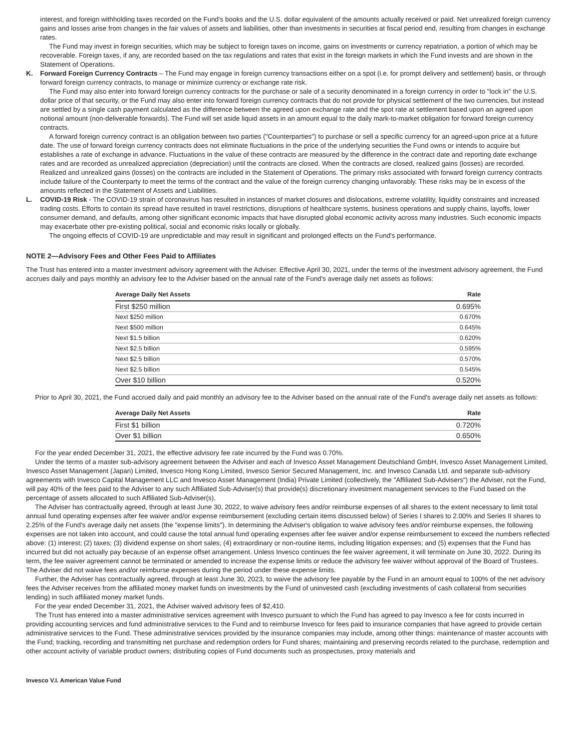interest, and foreign withholding taxes recorded on the Fund's books and the U.S. dollar equivalent of the amounts actually received or paid. Net unrealized foreign currency gains and losses arise from changes in the fair values of assets and liabilities, other than investments in securities at fiscal period end, resulting from changes in exchange rates.
The Fund may invest in foreign securities, which may be subject to foreign taxes on income, gains on investments or currency repatriation, a portion of which may be recoverable. Foreign taxes, if any, are recorded based on the tax regulations and rates that exist in the foreign markets in which the Fund invests and are shown in the Statement of Operations.
K. Forward Foreign Currency Contracts – The Fund may engage in foreign currency transactions either on a spot (i.e. for prompt delivery and settlement) basis, or through forward foreign currency contracts, to manage or minimize currency or exchange rate risk.
The Fund may also enter into forward foreign currency contracts for the purchase or sale of a security denominated in a foreign currency in order to "lock in" the U.S. dollar price of that security, or the Fund may also enter into forward foreign currency contracts that do not provide for physical settlement of the two currencies, but instead are settled by a single cash payment calculated as the difference between the agreed upon exchange rate and the spot rate at settlement based upon an agreed upon notional amount (non-deliverable forwards). The Fund will set aside liquid assets in an amount equal to the daily mark-to-market obligation for forward foreign currency contracts.
A forward foreign currency contract is an obligation between two parties ("Counterparties") to purchase or sell a specific currency for an agreed-upon price at a future date. The use of forward foreign currency contracts does not eliminate fluctuations in the price of the underlying securities the Fund owns or intends to acquire but establishes a rate of exchange in advance. Fluctuations in the value of these contracts are measured by the difference in the contract date and reporting date exchange rates and are recorded as unrealized appreciation (depreciation) until the contracts are closed. When the contracts are closed, realized gains (losses) are recorded. Realized and unrealized gains (losses) on the contracts are included in the Statement of Operations. The primary risks associated with forward foreign currency contracts include failure of the Counterparty to meet the terms of the contract and the value of the foreign currency changing unfavorably. These risks may be in excess of the amounts reflected in the Statement of Assets and Liabilities.
L. COVID-19 Risk - The COVID-19 strain of coronavirus has resulted in instances of market closures and dislocations, extreme volatility, liquidity constraints and increased trading costs. Efforts to contain its spread have resulted in travel restrictions, disruptions of healthcare systems, business operations and supply chains, layoffs, lower consumer demand, and defaults, among other significant economic impacts that have disrupted global economic activity across many industries. Such economic impacts may exacerbate other pre-existing political, social and economic risks locally or globally.
The ongoing effects of COVID-19 are unpredictable and may result in significant and prolonged effects on the Fund's performance.
NOTE 2—Advisory Fees and Other Fees Paid to Affiliates
The Trust has entered into a master investment advisory agreement with the Adviser. Effective April 30, 2021, under the terms of the investment advisory agreement, the Fund accrues daily and pays monthly an advisory fee to the Adviser based on the annual rate of the Fund's average daily net assets as follows:
| Average Daily Net Assets | Rate |
| --- | --- |
| First $250 million | 0.695% |
| Next $250 million | 0.670% |
| Next $500 million | 0.645% |
| Next $1.5 billion | 0.620% |
| Next $2.5 billion | 0.595% |
| Next $2.5 billion | 0.570% |
| Next $2.5 billion | 0.545% |
| Over $10 billion | 0.520% |
Prior to April 30, 2021, the Fund accrued daily and paid monthly an advisory fee to the Adviser based on the annual rate of the Fund's average daily net assets as follows:
| Average Daily Net Assets | Rate |
| --- | --- |
| First $1 billion | 0.720% |
| Over $1 billion | 0.650% |
For the year ended December 31, 2021, the effective advisory fee rate incurred by the Fund was 0.70%.
Under the terms of a master sub-advisory agreement between the Adviser and each of Invesco Asset Management Deutschland GmbH, Invesco Asset Management Limited, Invesco Asset Management (Japan) Limited, Invesco Hong Kong Limited, Invesco Senior Secured Management, Inc. and Invesco Canada Ltd. and separate sub-advisory agreements with Invesco Capital Management LLC and Invesco Asset Management (India) Private Limited (collectively, the "Affiliated Sub-Advisers") the Adviser, not the Fund, will pay 40% of the fees paid to the Adviser to any such Affiliated Sub-Adviser(s) that provide(s) discretionary investment management services to the Fund based on the percentage of assets allocated to such Affiliated Sub-Adviser(s).
The Adviser has contractually agreed, through at least June 30, 2022, to waive advisory fees and/or reimburse expenses of all shares to the extent necessary to limit total annual fund operating expenses after fee waiver and/or expense reimbursement (excluding certain items discussed below) of Series I shares to 2.00% and Series II shares to 2.25% of the Fund's average daily net assets (the "expense limits"). In determining the Adviser's obligation to waive advisory fees and/or reimburse expenses, the following expenses are not taken into account, and could cause the total annual fund operating expenses after fee waiver and/or expense reimbursement to exceed the numbers reflected above: (1) interest; (2) taxes; (3) dividend expense on short sales; (4) extraordinary or non-routine items, including litigation expenses; and (5) expenses that the Fund has incurred but did not actually pay because of an expense offset arrangement. Unless Invesco continues the fee waiver agreement, it will terminate on June 30, 2022. During its term, the fee waiver agreement cannot be terminated or amended to increase the expense limits or reduce the advisory fee waiver without approval of the Board of Trustees. The Adviser did not waive fees and/or reimburse expenses during the period under these expense limits.
Further, the Adviser has contractually agreed, through at least June 30, 2023, to waive the advisory fee payable by the Fund in an amount equal to 100% of the net advisory fees the Adviser receives from the affiliated money market funds on investments by the Fund of uninvested cash (excluding investments of cash collateral from securities lending) in such affiliated money market funds.
For the year ended December 31, 2021, the Adviser waived advisory fees of $2,410.
The Trust has entered into a master administrative services agreement with Invesco pursuant to which the Fund has agreed to pay Invesco a fee for costs incurred in providing accounting services and fund administrative services to the Fund and to reimburse Invesco for fees paid to insurance companies that have agreed to provide certain administrative services to the Fund. These administrative services provided by the insurance companies may include, among other things: maintenance of master accounts with the Fund; tracking, recording and transmitting net purchase and redemption orders for Fund shares; maintaining and preserving records related to the purchase, redemption and other account activity of variable product owners; distributing copies of Fund documents such as prospectuses, proxy materials and
Invesco V.I. American Value Fund